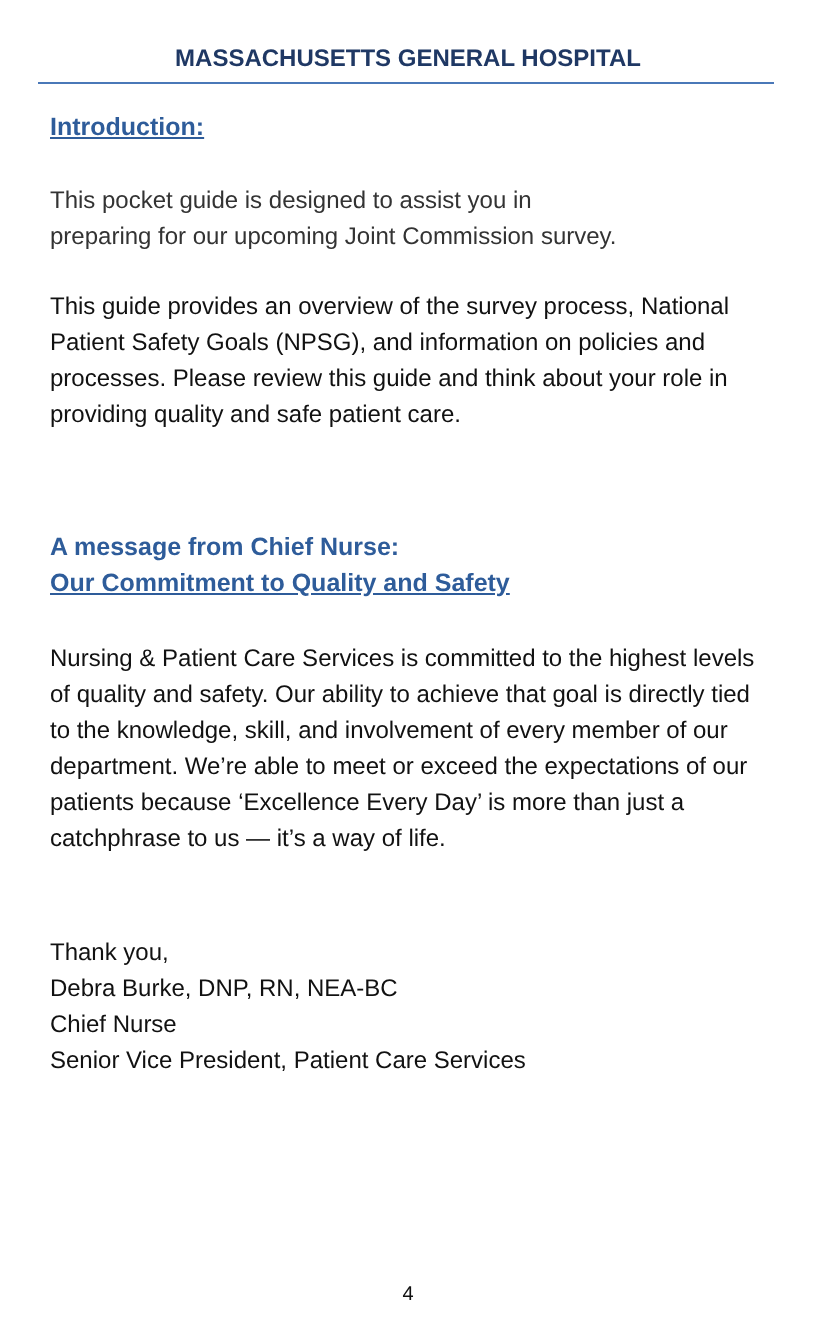MASSACHUSETTS GENERAL HOSPITAL
Introduction:
This pocket guide is designed to assist you in
preparing for our upcoming Joint Commission survey.
This guide provides an overview of the survey process, National Patient Safety Goals (NPSG), and information on policies and processes. Please review this guide and think about your role in providing quality and safe patient care.
A message from Chief Nurse:
Our Commitment to Quality and Safety
Nursing & Patient Care Services is committed to the highest levels of quality and safety. Our ability to achieve that goal is directly tied to the knowledge, skill, and involvement of every member of our department. We’re able to meet or exceed the expectations of our patients because ‘Excellence Every Day’ is more than just a catchphrase to us — it’s a way of life.
Thank you,
Debra Burke, DNP, RN, NEA-BC
Chief Nurse
Senior Vice President, Patient Care Services
4